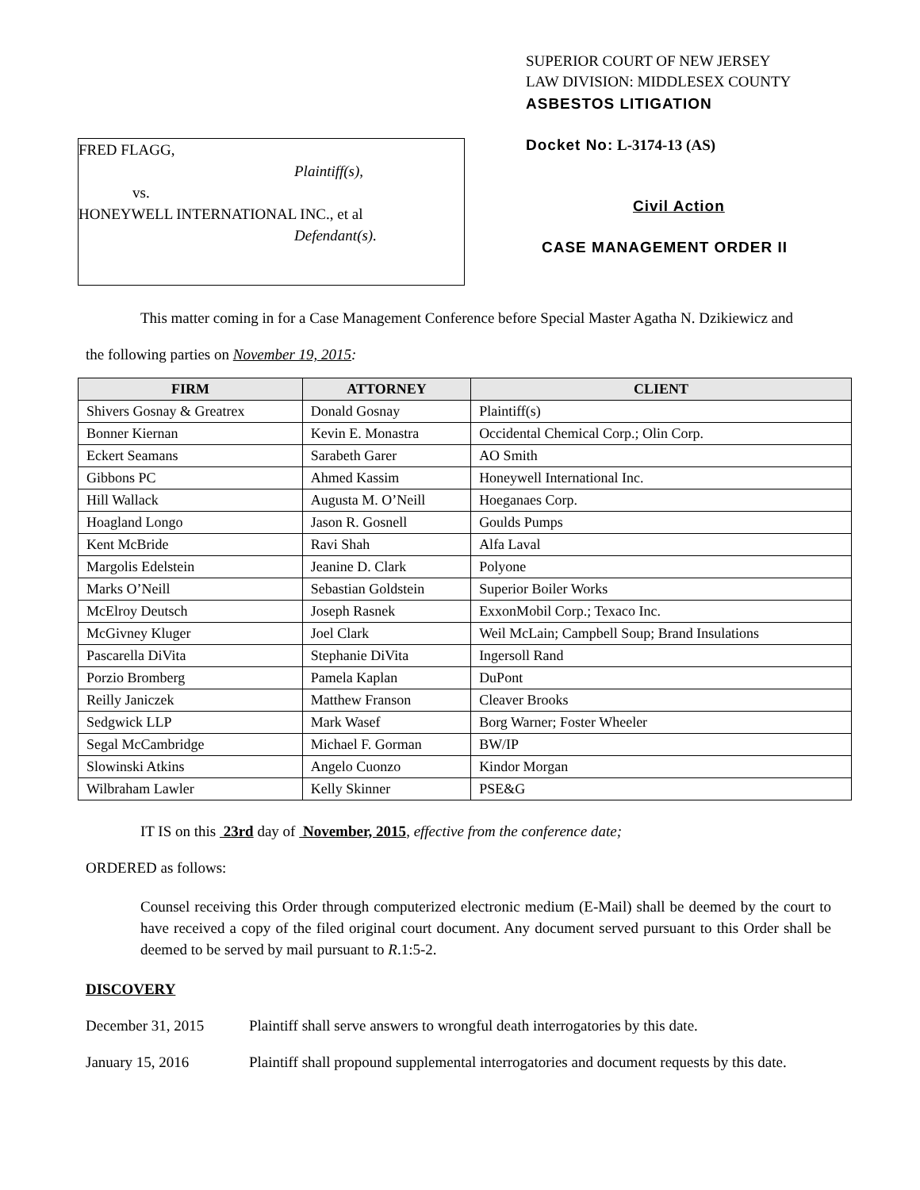FRED FLAGG,
Plaintiff(s),
vs.
HONEYWELL INTERNATIONAL INC., et al
Defendant(s).
SUPERIOR COURT OF NEW JERSEY
LAW DIVISION: MIDDLESEX COUNTY
ASBESTOS LITIGATION
Docket No: L-3174-13 (AS)
Civil Action
CASE MANAGEMENT ORDER II
This matter coming in for a Case Management Conference before Special Master Agatha N. Dzikiewicz and
the following parties on November 19, 2015:
| FIRM | ATTORNEY | CLIENT |
| --- | --- | --- |
| Shivers Gosnay & Greatrex | Donald Gosnay | Plaintiff(s) |
| Bonner Kiernan | Kevin E. Monastra | Occidental Chemical Corp.; Olin Corp. |
| Eckert Seamans | Sarabeth Garer | AO Smith |
| Gibbons PC | Ahmed Kassim | Honeywell International Inc. |
| Hill Wallack | Augusta M. O’Neill | Hoeganaes Corp. |
| Hoagland Longo | Jason R. Gosnell | Goulds Pumps |
| Kent McBride | Ravi Shah | Alfa Laval |
| Margolis Edelstein | Jeanine D. Clark | Polyone |
| Marks O’Neill | Sebastian Goldstein | Superior Boiler Works |
| McElroy Deutsch | Joseph Rasnek | ExxonMobil Corp.; Texaco Inc. |
| McGivney Kluger | Joel Clark | Weil McLain; Campbell Soup; Brand Insulations |
| Pascarella DiVita | Stephanie DiVita | Ingersoll Rand |
| Porzio Bromberg | Pamela Kaplan | DuPont |
| Reilly Janiczek | Matthew Franson | Cleaver Brooks |
| Sedgwick LLP | Mark Wasef | Borg Warner; Foster Wheeler |
| Segal McCambridge | Michael F. Gorman | BW/IP |
| Slowinski Atkins | Angelo Cuonzo | Kindor Morgan |
| Wilbraham Lawler | Kelly Skinner | PSE&G |
IT IS on this 23rd day of November, 2015, effective from the conference date;
ORDERED as follows:
Counsel receiving this Order through computerized electronic medium (E-Mail) shall be deemed by the court to have received a copy of the filed original court document. Any document served pursuant to this Order shall be deemed to be served by mail pursuant to R.1:5-2.
DISCOVERY
December 31, 2015 Plaintiff shall serve answers to wrongful death interrogatories by this date.
January 15, 2016 Plaintiff shall propound supplemental interrogatories and document requests by this date.